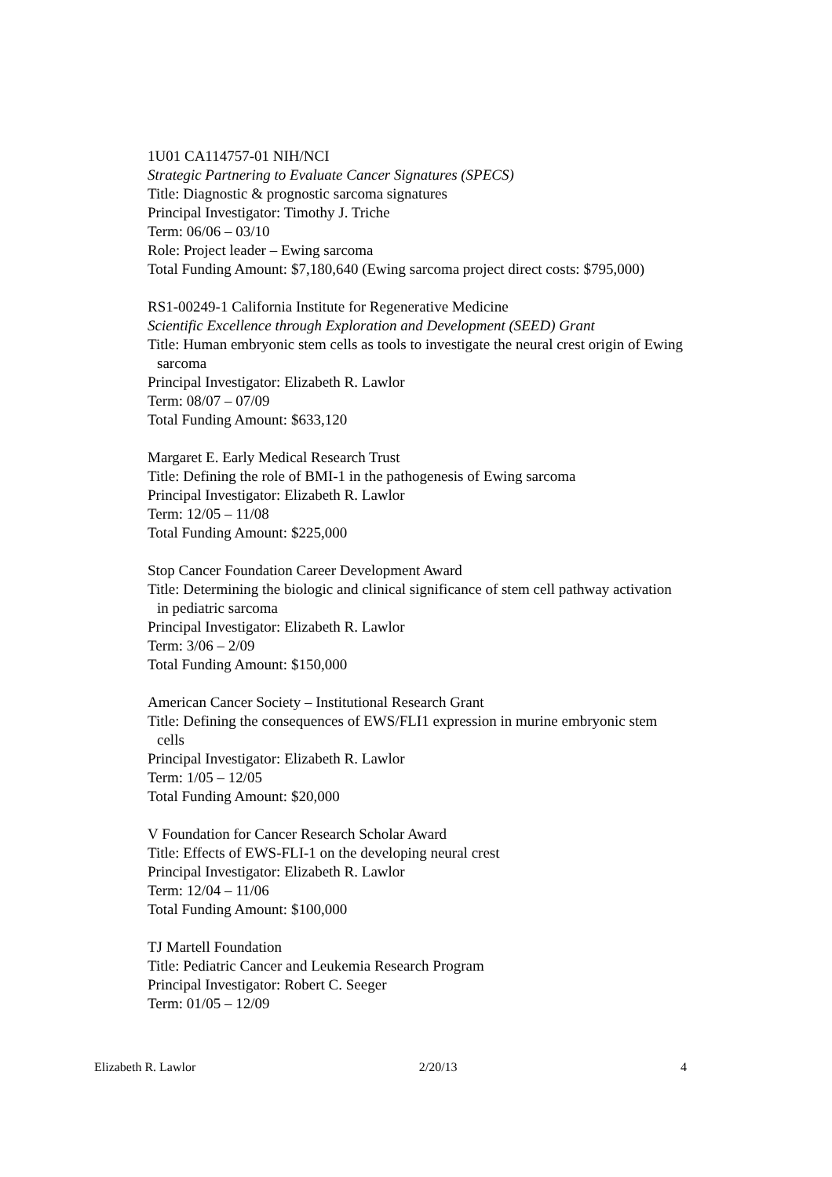1U01 CA114757-01 NIH/NCI
Strategic Partnering to Evaluate Cancer Signatures (SPECS)
Title: Diagnostic & prognostic sarcoma signatures
Principal Investigator: Timothy J. Triche
Term: 06/06 – 03/10
Role: Project leader – Ewing sarcoma
Total Funding Amount: $7,180,640 (Ewing sarcoma project direct costs: $795,000)
RS1-00249-1 California Institute for Regenerative Medicine
Scientific Excellence through Exploration and Development (SEED) Grant
Title: Human embryonic stem cells as tools to investigate the neural crest origin of Ewing
sarcoma
Principal Investigator: Elizabeth R. Lawlor
Term: 08/07 – 07/09
Total Funding Amount: $633,120
Margaret E. Early Medical Research Trust
Title: Defining the role of BMI-1 in the pathogenesis of Ewing sarcoma
Principal Investigator: Elizabeth R. Lawlor
Term: 12/05 – 11/08
Total Funding Amount: $225,000
Stop Cancer Foundation Career Development Award
Title: Determining the biologic and clinical significance of stem cell pathway activation
in pediatric sarcoma
Principal Investigator: Elizabeth R. Lawlor
Term: 3/06 – 2/09
Total Funding Amount: $150,000
American Cancer Society – Institutional Research Grant
Title: Defining the consequences of EWS/FLI1 expression in murine embryonic stem
cells
Principal Investigator: Elizabeth R. Lawlor
Term: 1/05 – 12/05
Total Funding Amount: $20,000
V Foundation for Cancer Research Scholar Award
Title: Effects of EWS-FLI-1 on the developing neural crest
Principal Investigator: Elizabeth R. Lawlor
Term: 12/04 – 11/06
Total Funding Amount: $100,000
TJ Martell Foundation
Title: Pediatric Cancer and Leukemia Research Program
Principal Investigator: Robert C. Seeger
Term: 01/05 – 12/09
Elizabeth R. Lawlor 2/20/13 4